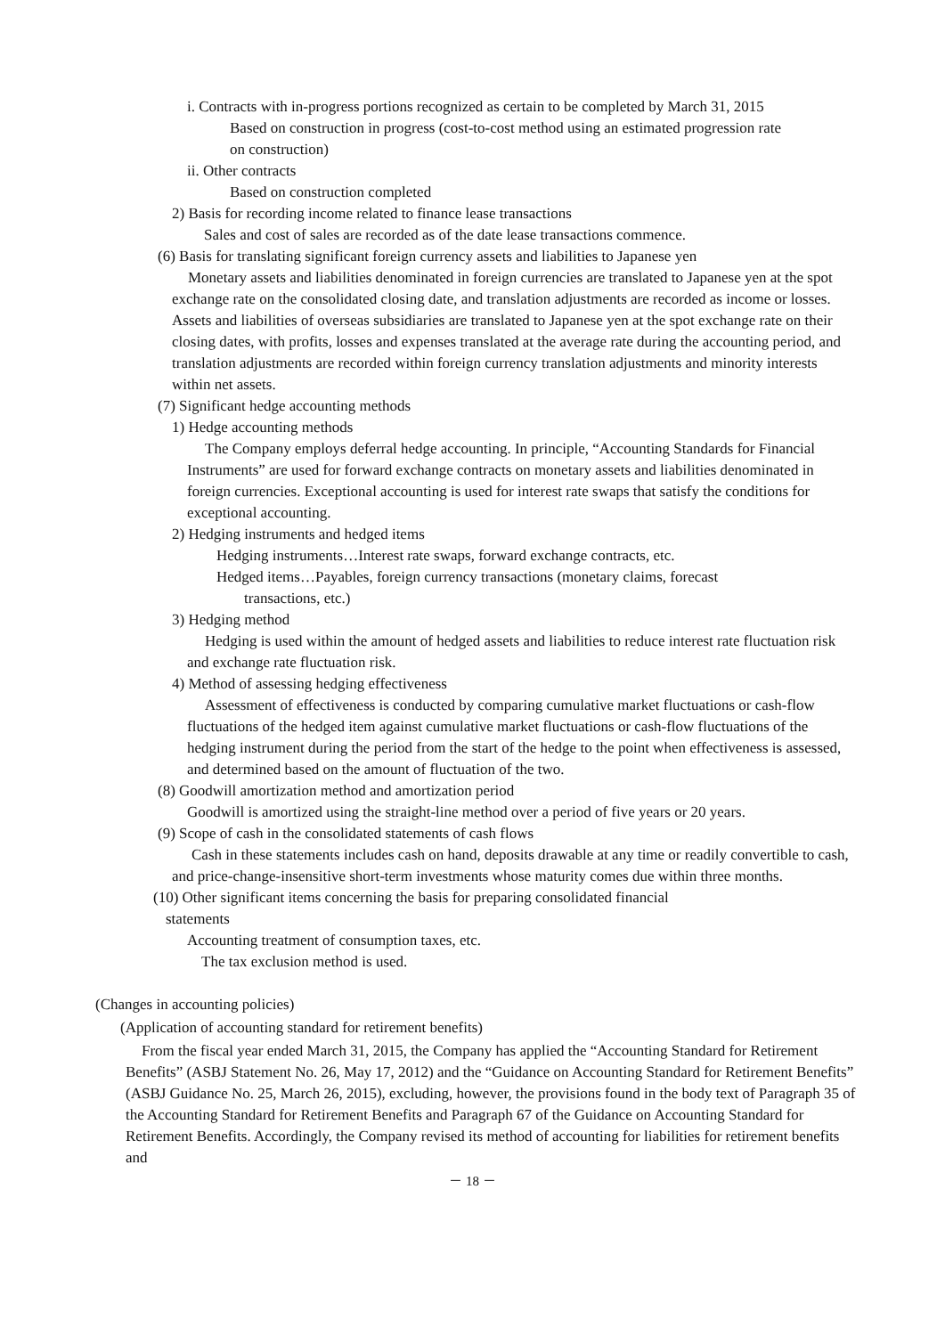i. Contracts with in-progress portions recognized as certain to be completed by March 31, 2015
Based on construction in progress (cost-to-cost method using an estimated progression rate on construction)
ii. Other contracts
Based on construction completed
2) Basis for recording income related to finance lease transactions
Sales and cost of sales are recorded as of the date lease transactions commence.
(6) Basis for translating significant foreign currency assets and liabilities to Japanese yen
Monetary assets and liabilities denominated in foreign currencies are translated to Japanese yen at the spot exchange rate on the consolidated closing date, and translation adjustments are recorded as income or losses. Assets and liabilities of overseas subsidiaries are translated to Japanese yen at the spot exchange rate on their closing dates, with profits, losses and expenses translated at the average rate during the accounting period, and translation adjustments are recorded within foreign currency translation adjustments and minority interests within net assets.
(7) Significant hedge accounting methods
1) Hedge accounting methods
The Company employs deferral hedge accounting. In principle, “Accounting Standards for Financial Instruments” are used for forward exchange contracts on monetary assets and liabilities denominated in foreign currencies. Exceptional accounting is used for interest rate swaps that satisfy the conditions for exceptional accounting.
2) Hedging instruments and hedged items
Hedging instruments…Interest rate swaps, forward exchange contracts, etc.
Hedged items…Payables, foreign currency transactions (monetary claims, forecast
transactions, etc.)
3) Hedging method
Hedging is used within the amount of hedged assets and liabilities to reduce interest rate fluctuation risk and exchange rate fluctuation risk.
4) Method of assessing hedging effectiveness
Assessment of effectiveness is conducted by comparing cumulative market fluctuations or cash-flow fluctuations of the hedged item against cumulative market fluctuations or cash-flow fluctuations of the hedging instrument during the period from the start of the hedge to the point when effectiveness is assessed, and determined based on the amount of fluctuation of the two.
(8) Goodwill amortization method and amortization period
Goodwill is amortized using the straight-line method over a period of five years or 20 years.
(9) Scope of cash in the consolidated statements of cash flows
Cash in these statements includes cash on hand, deposits drawable at any time or readily convertible to cash, and price-change-insensitive short-term investments whose maturity comes due within three months.
(10) Other significant items concerning the basis for preparing consolidated financial
statements
Accounting treatment of consumption taxes, etc.
The tax exclusion method is used.
(Changes in accounting policies)
(Application of accounting standard for retirement benefits)
From the fiscal year ended March 31, 2015, the Company has applied the “Accounting Standard for Retirement Benefits” (ASBJ Statement No. 26, May 17, 2012) and the “Guidance on Accounting Standard for Retirement Benefits” (ASBJ Guidance No. 25, March 26, 2015), excluding, however, the provisions found in the body text of Paragraph 35 of the Accounting Standard for Retirement Benefits and Paragraph 67 of the Guidance on Accounting Standard for Retirement Benefits. Accordingly, the Company revised its method of accounting for liabilities for retirement benefits and
－ 18 －